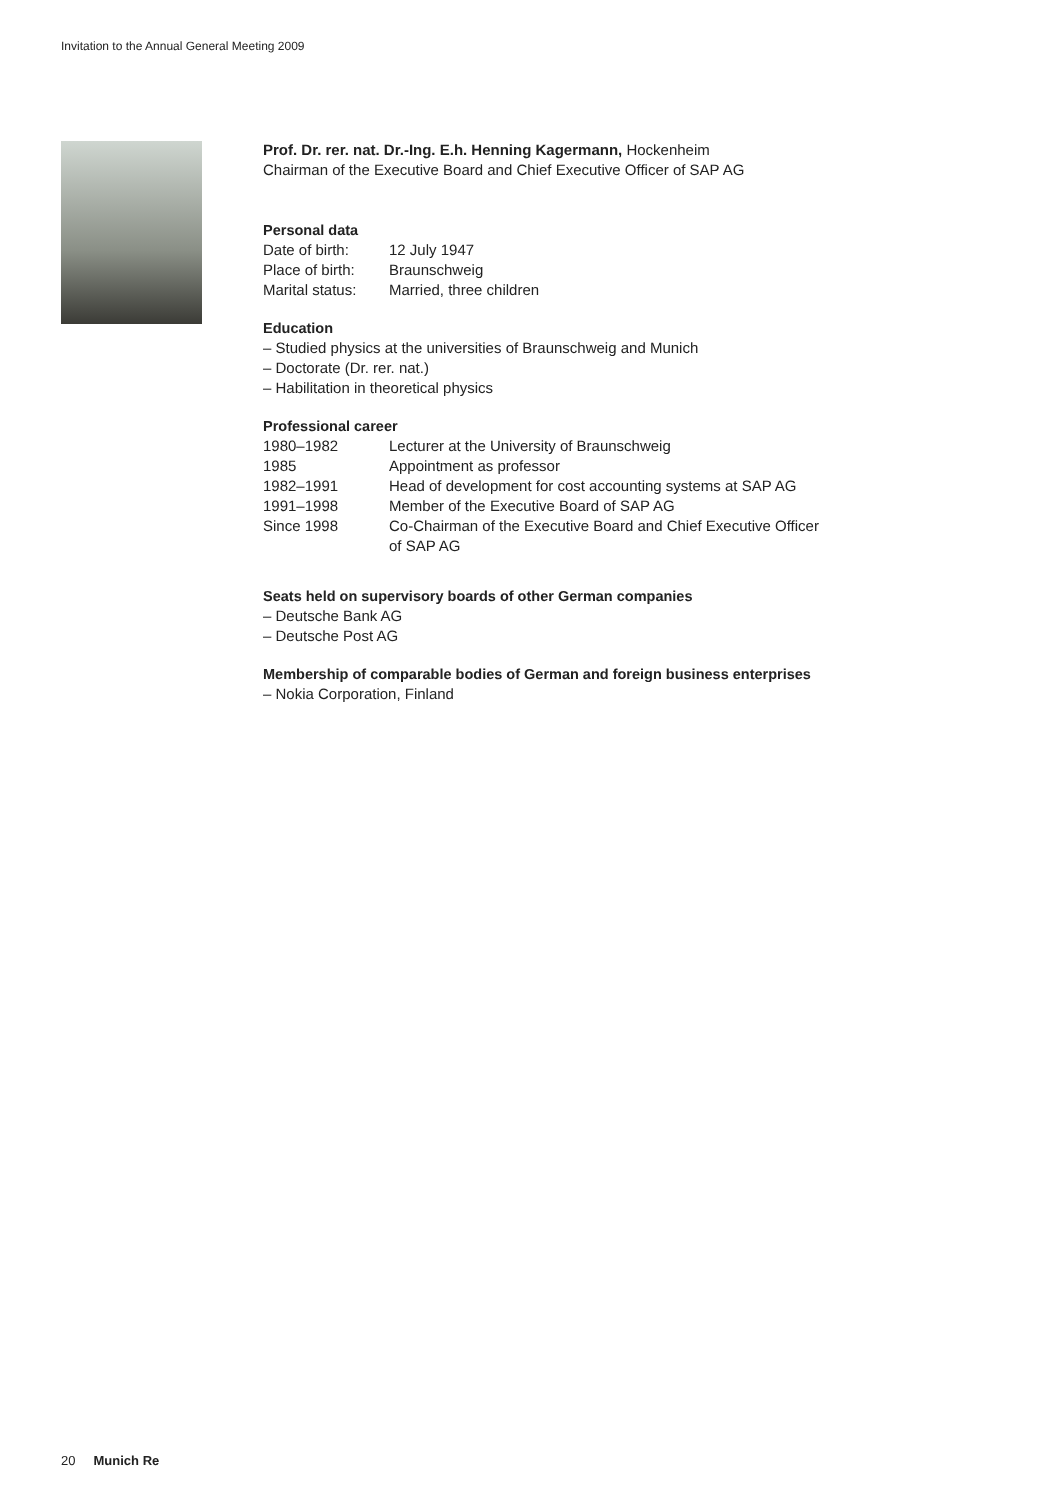Invitation to the Annual General Meeting 2009
Prof. Dr. rer. nat. Dr.-Ing. E.h. Henning Kagermann, Hockenheim
Chairman of the Executive Board and Chief Executive Officer of SAP AG
Personal data
| Date of birth: | 12 July 1947 |
| Place of birth: | Braunschweig |
| Marital status: | Married, three children |
Education
– Studied physics at the universities of Braunschweig and Munich
– Doctorate (Dr. rer. nat.)
– Habilitation in theoretical physics
Professional career
| 1980–1982 | Lecturer at the University of Braunschweig |
| 1985 | Appointment as professor |
| 1982–1991 | Head of development for cost accounting systems at SAP AG |
| 1991–1998 | Member of the Executive Board of SAP AG |
| Since 1998 | Co-Chairman of the Executive Board and Chief Executive Officer of SAP AG |
Seats held on supervisory boards of other German companies
– Deutsche Bank AG
– Deutsche Post AG
Membership of comparable bodies of German and foreign business enterprises
– Nokia Corporation, Finland
20 Munich Re